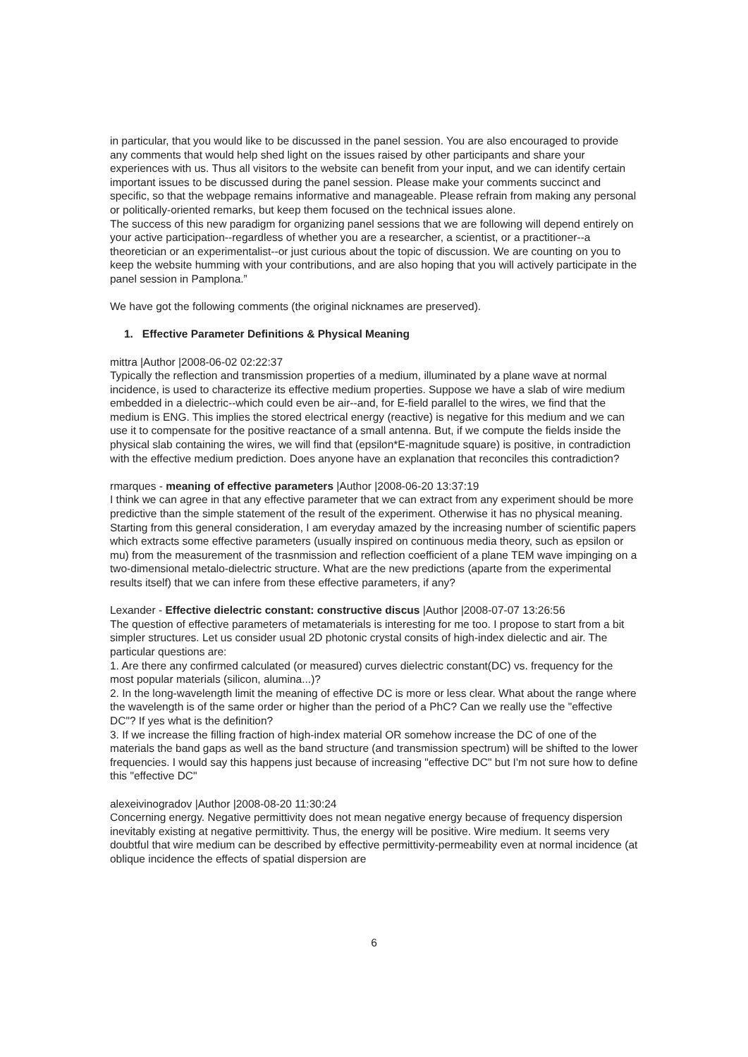in particular, that you would like to be discussed in the panel session. You are also encouraged to provide any comments that would help shed light on the issues raised by other participants and share your experiences with us. Thus all visitors to the website can benefit from your input, and we can identify certain important issues to be discussed during the panel session. Please make your comments succinct and specific, so that the webpage remains informative and manageable. Please refrain from making any personal or politically-oriented remarks, but keep them focused on the technical issues alone.
The success of this new paradigm for organizing panel sessions that we are following will depend entirely on your active participation--regardless of whether you are a researcher, a scientist, or a practitioner--a theoretician or an experimentalist--or just curious about the topic of discussion. We are counting on you to keep the website humming with your contributions, and are also hoping that you will actively participate in the panel session in Pamplona.”
We have got the following comments (the original nicknames are preserved).
1. Effective Parameter Definitions & Physical Meaning
mittra |Author |2008-06-02 02:22:37
Typically the reflection and transmission properties of a medium, illuminated by a plane wave at normal incidence, is used to characterize its effective medium properties. Suppose we have a slab of wire medium embedded in a dielectric--which could even be air--and, for E-field parallel to the wires, we find that the medium is ENG. This implies the stored electrical energy (reactive) is negative for this medium and we can use it to compensate for the positive reactance of a small antenna. But, if we compute the fields inside the physical slab containing the wires, we will find that (epsilon*E-magnitude square) is positive, in contradiction with the effective medium prediction. Does anyone have an explanation that reconciles this contradiction?
rmarques - meaning of effective parameters |Author |2008-06-20 13:37:19
I think we can agree in that any effective parameter that we can extract from any experiment should be more predictive than the simple statement of the result of the experiment. Otherwise it has no physical meaning. Starting from this general consideration, I am everyday amazed by the increasing number of scientific papers which extracts some effective parameters (usually inspired on continuous media theory, such as epsilon or mu) from the measurement of the trasnmission and reflection coefficient of a plane TEM wave impinging on a two-dimensional metalo-dielectric structure. What are the new predictions (aparte from the experimental results itself) that we can infere from these effective parameters, if any?
Lexander - Effective dielectric constant: constructive discus |Author |2008-07-07 13:26:56
The question of effective parameters of metamaterials is interesting for me too. I propose to start from a bit simpler structures. Let us consider usual 2D photonic crystal consits of high-index dielectic and air. The particular questions are:
1. Are there any confirmed calculated (or measured) curves dielectric constant(DC) vs. frequency for the most popular materials (silicon, alumina...)?
2. In the long-wavelength limit the meaning of effective DC is more or less clear. What about the range where the wavelength is of the same order or higher than the period of a PhC? Can we really use the "effective DC"? If yes what is the definition?
3. If we increase the filling fraction of high-index material OR somehow increase the DC of one of the materials the band gaps as well as the band structure (and transmission spectrum) will be shifted to the lower frequencies. I would say this happens just because of increasing "effective DC" but I'm not sure how to define this "effective DC"
alexeivinogradov |Author |2008-08-20 11:30:24
Concerning energy. Negative permittivity does not mean negative energy because of frequency dispersion inevitably existing at negative permittivity. Thus, the energy will be positive. Wire medium. It seems very doubtful that wire medium can be described by effective permittivity-permeability even at normal incidence (at oblique incidence the effects of spatial dispersion are
6